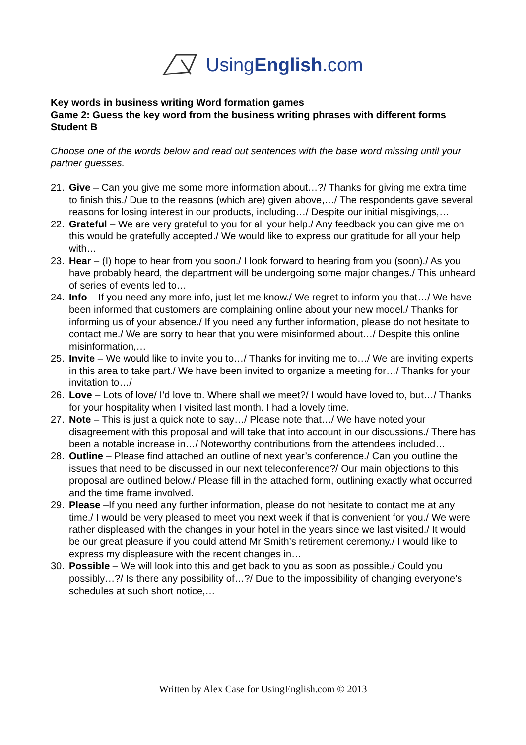UsingEnglish.com
Key words in business writing Word formation games
Game 2: Guess the key word from the business writing phrases with different forms
Student B
Choose one of the words below and read out sentences with the base word missing until your partner guesses.
21. Give – Can you give me some more information about…?/ Thanks for giving me extra time to finish this./ Due to the reasons (which are) given above,…/ The respondents gave several reasons for losing interest in our products, including…/ Despite our initial misgivings,…
22. Grateful – We are very grateful to you for all your help./ Any feedback you can give me on this would be gratefully accepted./ We would like to express our gratitude for all your help with…
23. Hear – (I) hope to hear from you soon./ I look forward to hearing from you (soon)./ As you have probably heard, the department will be undergoing some major changes./ This unheard of series of events led to…
24. Info – If you need any more info, just let me know./ We regret to inform you that…/ We have been informed that customers are complaining online about your new model./ Thanks for informing us of your absence./ If you need any further information, please do not hesitate to contact me./ We are sorry to hear that you were misinformed about…/ Despite this online misinformation,…
25. Invite – We would like to invite you to…/ Thanks for inviting me to…/ We are inviting experts in this area to take part./ We have been invited to organize a meeting for…/ Thanks for your invitation to…/
26. Love – Lots of love/ I’d love to. Where shall we meet?/ I would have loved to, but…/ Thanks for your hospitality when I visited last month. I had a lovely time.
27. Note – This is just a quick note to say…/ Please note that…/ We have noted your disagreement with this proposal and will take that into account in our discussions./ There has been a notable increase in…/ Noteworthy contributions from the attendees included…
28. Outline – Please find attached an outline of next year’s conference./ Can you outline the issues that need to be discussed in our next teleconference?/ Our main objections to this proposal are outlined below./ Please fill in the attached form, outlining exactly what occurred and the time frame involved.
29. Please –If you need any further information, please do not hesitate to contact me at any time./ I would be very pleased to meet you next week if that is convenient for you./ We were rather displeased with the changes in your hotel in the years since we last visited./ It would be our great pleasure if you could attend Mr Smith’s retirement ceremony./ I would like to express my displeasure with the recent changes in…
30. Possible – We will look into this and get back to you as soon as possible./ Could you possibly…?/ Is there any possibility of…?/ Due to the impossibility of changing everyone’s schedules at such short notice,…
Written by Alex Case for UsingEnglish.com © 2013